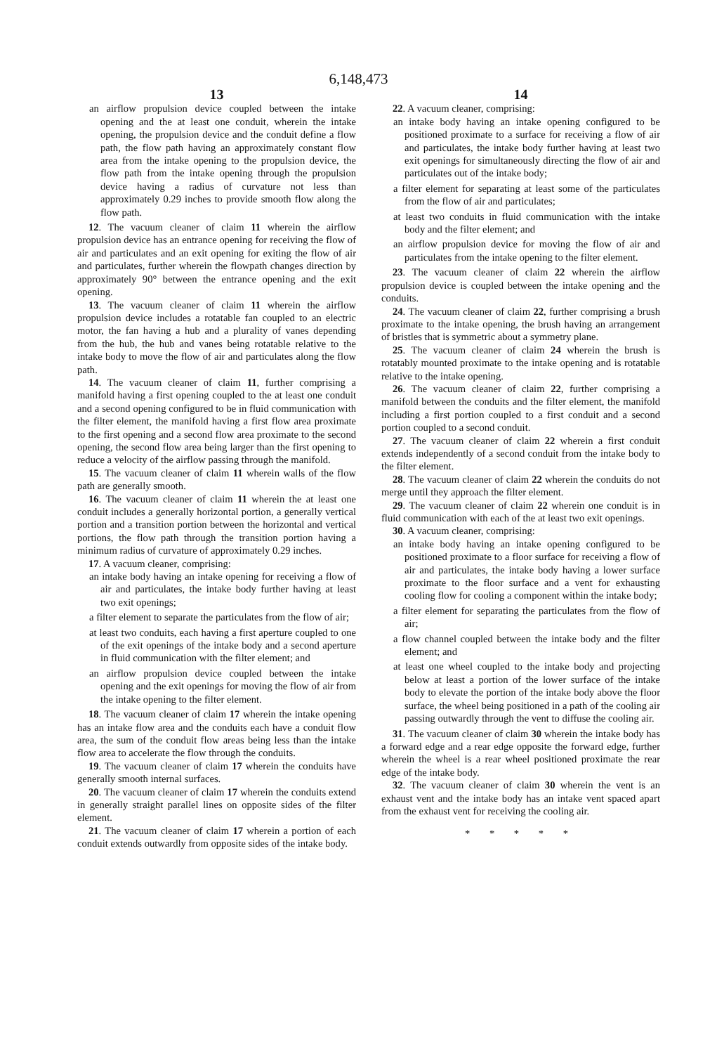6,148,473
13
an airflow propulsion device coupled between the intake opening and the at least one conduit, wherein the intake opening, the propulsion device and the conduit define a flow path, the flow path having an approximately constant flow area from the intake opening to the propulsion device, the flow path from the intake opening through the propulsion device having a radius of curvature not less than approximately 0.29 inches to provide smooth flow along the flow path.
12. The vacuum cleaner of claim 11 wherein the airflow propulsion device has an entrance opening for receiving the flow of air and particulates and an exit opening for exiting the flow of air and particulates, further wherein the flowpath changes direction by approximately 90° between the entrance opening and the exit opening.
13. The vacuum cleaner of claim 11 wherein the airflow propulsion device includes a rotatable fan coupled to an electric motor, the fan having a hub and a plurality of vanes depending from the hub, the hub and vanes being rotatable relative to the intake body to move the flow of air and particulates along the flow path.
14. The vacuum cleaner of claim 11, further comprising a manifold having a first opening coupled to the at least one conduit and a second opening configured to be in fluid communication with the filter element, the manifold having a first flow area proximate to the first opening and a second flow area proximate to the second opening, the second flow area being larger than the first opening to reduce a velocity of the airflow passing through the manifold.
15. The vacuum cleaner of claim 11 wherein walls of the flow path are generally smooth.
16. The vacuum cleaner of claim 11 wherein the at least one conduit includes a generally horizontal portion, a generally vertical portion and a transition portion between the horizontal and vertical portions, the flow path through the transition portion having a minimum radius of curvature of approximately 0.29 inches.
17. A vacuum cleaner, comprising:
an intake body having an intake opening for receiving a flow of air and particulates, the intake body further having at least two exit openings;
a filter element to separate the particulates from the flow of air;
at least two conduits, each having a first aperture coupled to one of the exit openings of the intake body and a second aperture in fluid communication with the filter element; and
an airflow propulsion device coupled between the intake opening and the exit openings for moving the flow of air from the intake opening to the filter element.
18. The vacuum cleaner of claim 17 wherein the intake opening has an intake flow area and the conduits each have a conduit flow area, the sum of the conduit flow areas being less than the intake flow area to accelerate the flow through the conduits.
19. The vacuum cleaner of claim 17 wherein the conduits have generally smooth internal surfaces.
20. The vacuum cleaner of claim 17 wherein the conduits extend in generally straight parallel lines on opposite sides of the filter element.
21. The vacuum cleaner of claim 17 wherein a portion of each conduit extends outwardly from opposite sides of the intake body.
14
22. A vacuum cleaner, comprising:
an intake body having an intake opening configured to be positioned proximate to a surface for receiving a flow of air and particulates, the intake body further having at least two exit openings for simultaneously directing the flow of air and particulates out of the intake body;
a filter element for separating at least some of the particulates from the flow of air and particulates;
at least two conduits in fluid communication with the intake body and the filter element; and
an airflow propulsion device for moving the flow of air and particulates from the intake opening to the filter element.
23. The vacuum cleaner of claim 22 wherein the airflow propulsion device is coupled between the intake opening and the conduits.
24. The vacuum cleaner of claim 22, further comprising a brush proximate to the intake opening, the brush having an arrangement of bristles that is symmetric about a symmetry plane.
25. The vacuum cleaner of claim 24 wherein the brush is rotatably mounted proximate to the intake opening and is rotatable relative to the intake opening.
26. The vacuum cleaner of claim 22, further comprising a manifold between the conduits and the filter element, the manifold including a first portion coupled to a first conduit and a second portion coupled to a second conduit.
27. The vacuum cleaner of claim 22 wherein a first conduit extends independently of a second conduit from the intake body to the filter element.
28. The vacuum cleaner of claim 22 wherein the conduits do not merge until they approach the filter element.
29. The vacuum cleaner of claim 22 wherein one conduit is in fluid communication with each of the at least two exit openings.
30. A vacuum cleaner, comprising:
an intake body having an intake opening configured to be positioned proximate to a floor surface for receiving a flow of air and particulates, the intake body having a lower surface proximate to the floor surface and a vent for exhausting cooling flow for cooling a component within the intake body;
a filter element for separating the particulates from the flow of air;
a flow channel coupled between the intake body and the filter element; and
at least one wheel coupled to the intake body and projecting below at least a portion of the lower surface of the intake body to elevate the portion of the intake body above the floor surface, the wheel being positioned in a path of the cooling air passing outwardly through the vent to diffuse the cooling air.
31. The vacuum cleaner of claim 30 wherein the intake body has a forward edge and a rear edge opposite the forward edge, further wherein the wheel is a rear wheel positioned proximate the rear edge of the intake body.
32. The vacuum cleaner of claim 30 wherein the vent is an exhaust vent and the intake body has an intake vent spaced apart from the exhaust vent for receiving the cooling air.
* * * * *